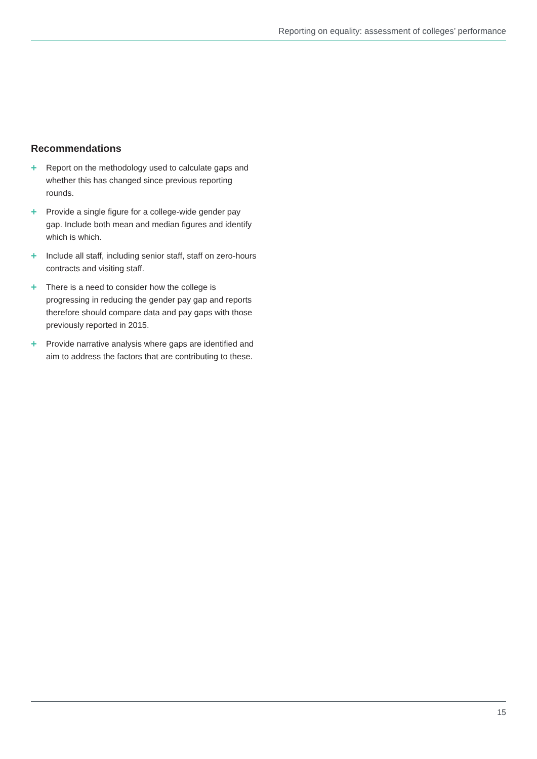Reporting on equality: assessment of colleges’ performance
Recommendations
+ Report on the methodology used to calculate gaps and whether this has changed since previous reporting rounds.
+ Provide a single figure for a college-wide gender pay gap. Include both mean and median figures and identify which is which.
+ Include all staff, including senior staff, staff on zero-hours contracts and visiting staff.
+ There is a need to consider how the college is progressing in reducing the gender pay gap and reports therefore should compare data and pay gaps with those previously reported in 2015.
+ Provide narrative analysis where gaps are identified and aim to address the factors that are contributing to these.
15